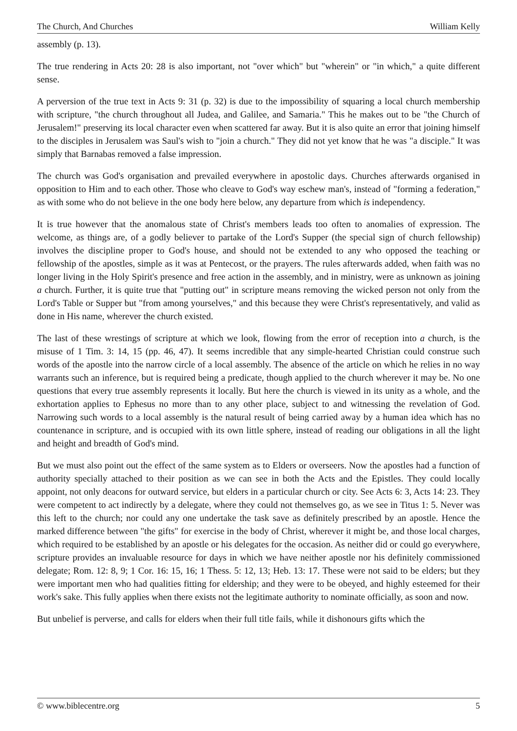The Church, And Churches William Kelly
assembly (p. 13).
The true rendering in Acts 20: 28 is also important, not "over which" but "wherein" or "in which," a quite different sense.
A perversion of the true text in Acts 9: 31 (p. 32) is due to the impossibility of squaring a local church membership with scripture, "the church throughout all Judea, and Galilee, and Samaria." This he makes out to be "the Church of Jerusalem!" preserving its local character even when scattered far away. But it is also quite an error that joining himself to the disciples in Jerusalem was Saul's wish to "join a church." They did not yet know that he was "a disciple." It was simply that Barnabas removed a false impression.
The church was God's organisation and prevailed everywhere in apostolic days. Churches afterwards organised in opposition to Him and to each other. Those who cleave to God's way eschew man's, instead of "forming a federation," as with some who do not believe in the one body here below, any departure from which is independency.
It is true however that the anomalous state of Christ's members leads too often to anomalies of expression. The welcome, as things are, of a godly believer to partake of the Lord's Supper (the special sign of church fellowship) involves the discipline proper to God's house, and should not be extended to any who opposed the teaching or fellowship of the apostles, simple as it was at Pentecost, or the prayers. The rules afterwards added, when faith was no longer living in the Holy Spirit's presence and free action in the assembly, and in ministry, were as unknown as joining a church. Further, it is quite true that "putting out" in scripture means removing the wicked person not only from the Lord's Table or Supper but "from among yourselves," and this because they were Christ's representatively, and valid as done in His name, wherever the church existed.
The last of these wrestings of scripture at which we look, flowing from the error of reception into a church, is the misuse of 1 Tim. 3: 14, 15 (pp. 46, 47). It seems incredible that any simple-hearted Christian could construe such words of the apostle into the narrow circle of a local assembly. The absence of the article on which he relies in no way warrants such an inference, but is required being a predicate, though applied to the church wherever it may be. No one questions that every true assembly represents it locally. But here the church is viewed in its unity as a whole, and the exhortation applies to Ephesus no more than to any other place, subject to and witnessing the revelation of God. Narrowing such words to a local assembly is the natural result of being carried away by a human idea which has no countenance in scripture, and is occupied with its own little sphere, instead of reading our obligations in all the light and height and breadth of God's mind.
But we must also point out the effect of the same system as to Elders or overseers. Now the apostles had a function of authority specially attached to their position as we can see in both the Acts and the Epistles. They could locally appoint, not only deacons for outward service, but elders in a particular church or city. See Acts 6: 3, Acts 14: 23. They were competent to act indirectly by a delegate, where they could not themselves go, as we see in Titus 1: 5. Never was this left to the church; nor could any one undertake the task save as definitely prescribed by an apostle. Hence the marked difference between "the gifts" for exercise in the body of Christ, wherever it might be, and those local charges, which required to be established by an apostle or his delegates for the occasion. As neither did or could go everywhere, scripture provides an invaluable resource for days in which we have neither apostle nor his definitely commissioned delegate; Rom. 12: 8, 9; 1 Cor. 16: 15, 16; 1 Thess. 5: 12, 13; Heb. 13: 17. These were not said to be elders; but they were important men who had qualities fitting for eldership; and they were to be obeyed, and highly esteemed for their work's sake. This fully applies when there exists not the legitimate authority to nominate officially, as soon and now.
But unbelief is perverse, and calls for elders when their full title fails, while it dishonours gifts which the
© www.biblecentre.org 5